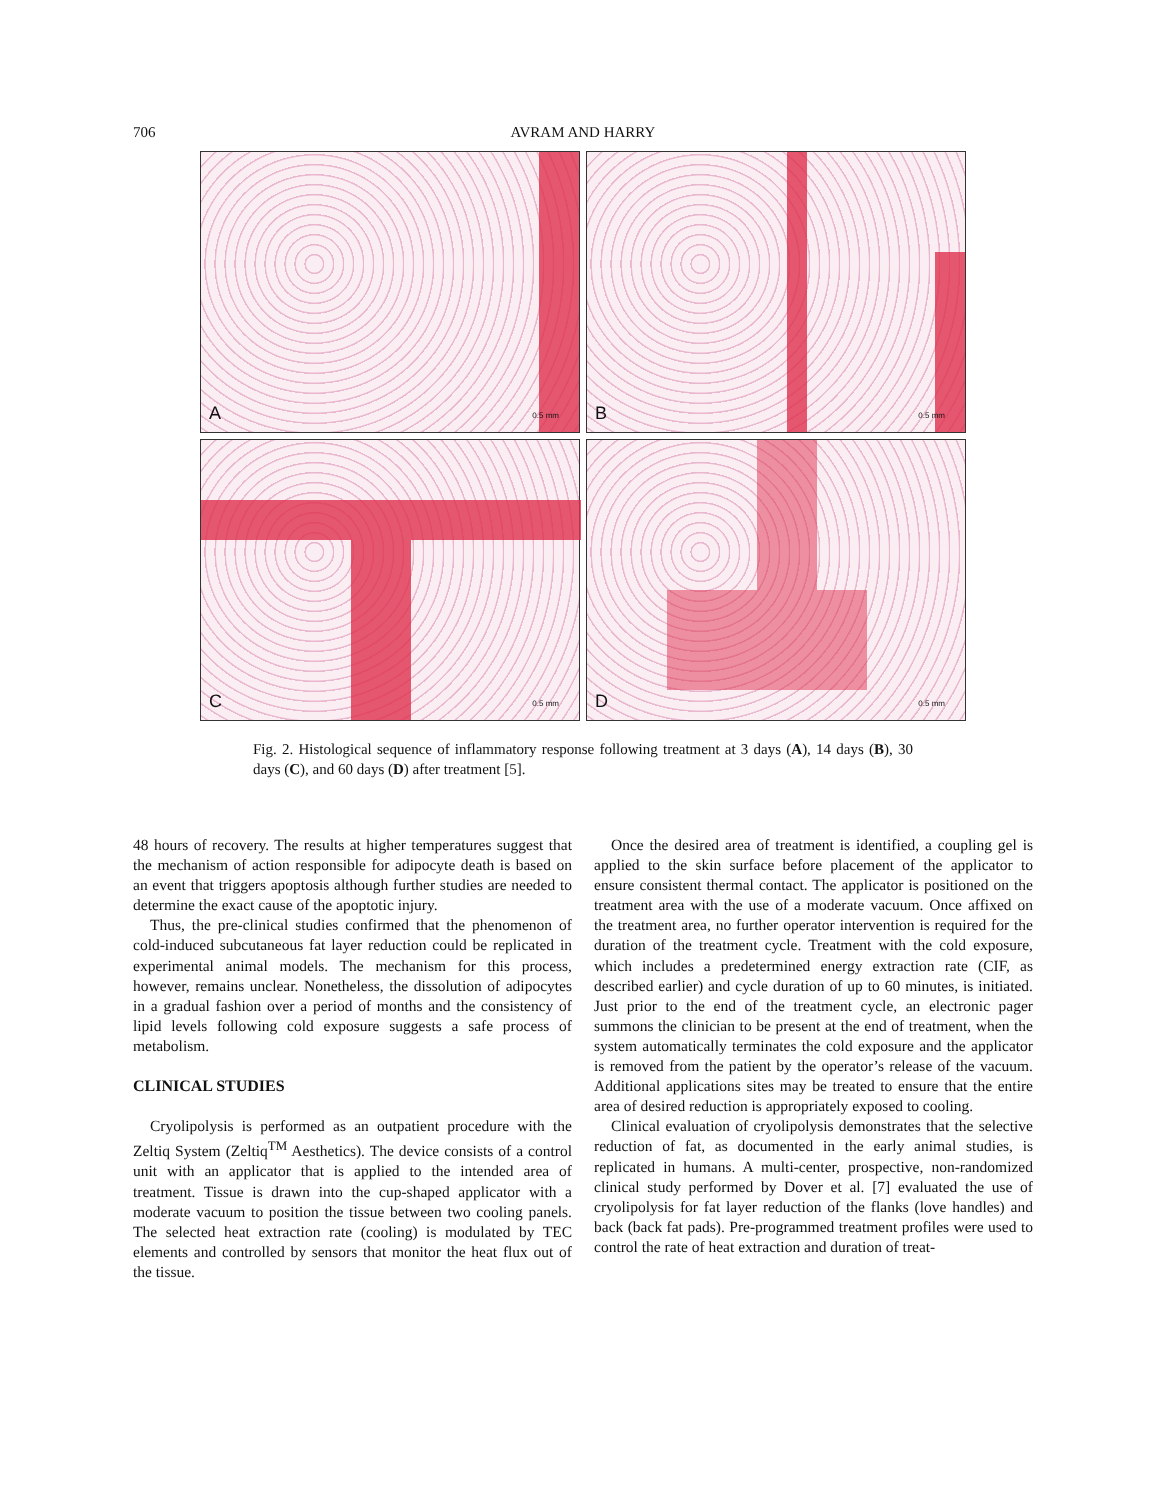706 AVRAM AND HARRY
A 0.5 mm
B 0.5 mm
C 0.5 mm
D 0.5 mm
Fig. 2. Histological sequence of inflammatory response following treatment at 3 days (A), 14 days (B), 30 days (C), and 60 days (D) after treatment [5].
48 hours of recovery. The results at higher temperatures suggest that the mechanism of action responsible for adipocyte death is based on an event that triggers apoptosis although further studies are needed to determine the exact cause of the apoptotic injury.
Thus, the pre-clinical studies confirmed that the phenomenon of cold-induced subcutaneous fat layer reduction could be replicated in experimental animal models. The mechanism for this process, however, remains unclear. Nonetheless, the dissolution of adipocytes in a gradual fashion over a period of months and the consistency of lipid levels following cold exposure suggests a safe process of metabolism.
CLINICAL STUDIES
Cryolipolysis is performed as an outpatient procedure with the Zeltiq System (Zeltiq<sup>TM</sup> Aesthetics). The device consists of a control unit with an applicator that is applied to the intended area of treatment. Tissue is drawn into the cup-shaped applicator with a moderate vacuum to position the tissue between two cooling panels. The selected heat extraction rate (cooling) is modulated by TEC elements and controlled by sensors that monitor the heat flux out of the tissue.
Once the desired area of treatment is identified, a coupling gel is applied to the skin surface before placement of the applicator to ensure consistent thermal contact. The applicator is positioned on the treatment area with the use of a moderate vacuum. Once affixed on the treatment area, no further operator intervention is required for the duration of the treatment cycle. Treatment with the cold exposure, which includes a predetermined energy extraction rate (CIF, as described earlier) and cycle duration of up to 60 minutes, is initiated. Just prior to the end of the treatment cycle, an electronic pager summons the clinician to be present at the end of treatment, when the system automatically terminates the cold exposure and the applicator is removed from the patient by the operator’s release of the vacuum. Additional applications sites may be treated to ensure that the entire area of desired reduction is appropriately exposed to cooling.
Clinical evaluation of cryolipolysis demonstrates that the selective reduction of fat, as documented in the early animal studies, is replicated in humans. A multi-center, prospective, non-randomized clinical study performed by Dover et al. [7] evaluated the use of cryolipolysis for fat layer reduction of the flanks (love handles) and back (back fat pads). Pre-programmed treatment profiles were used to control the rate of heat extraction and duration of treat-